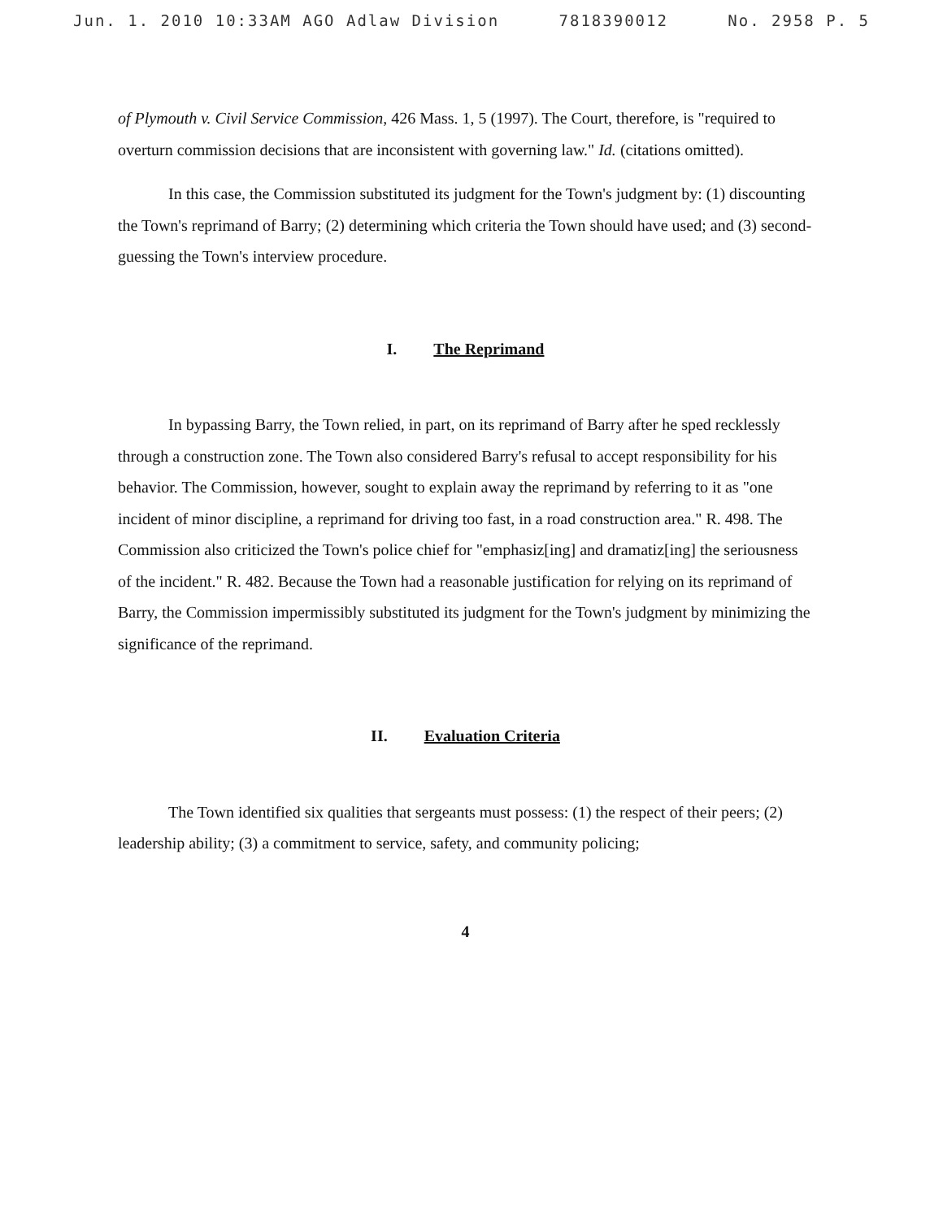Jun. 1. 2010 10:33AM AGO Adlaw Division 7818390012 No. 2958 P. 5
of Plymouth v. Civil Service Commission, 426 Mass. 1, 5 (1997). The Court, therefore, is "required to overturn commission decisions that are inconsistent with governing law." Id. (citations omitted).
In this case, the Commission substituted its judgment for the Town's judgment by: (1) discounting the Town's reprimand of Barry; (2) determining which criteria the Town should have used; and (3) second-guessing the Town's interview procedure.
I. The Reprimand
In bypassing Barry, the Town relied, in part, on its reprimand of Barry after he sped recklessly through a construction zone. The Town also considered Barry's refusal to accept responsibility for his behavior. The Commission, however, sought to explain away the reprimand by referring to it as "one incident of minor discipline, a reprimand for driving too fast, in a road construction area." R. 498. The Commission also criticized the Town's police chief for "emphasiz[ing] and dramatiz[ing] the seriousness of the incident." R. 482. Because the Town had a reasonable justification for relying on its reprimand of Barry, the Commission impermissibly substituted its judgment for the Town's judgment by minimizing the significance of the reprimand.
II. Evaluation Criteria
The Town identified six qualities that sergeants must possess: (1) the respect of their peers; (2) leadership ability; (3) a commitment to service, safety, and community policing;
4